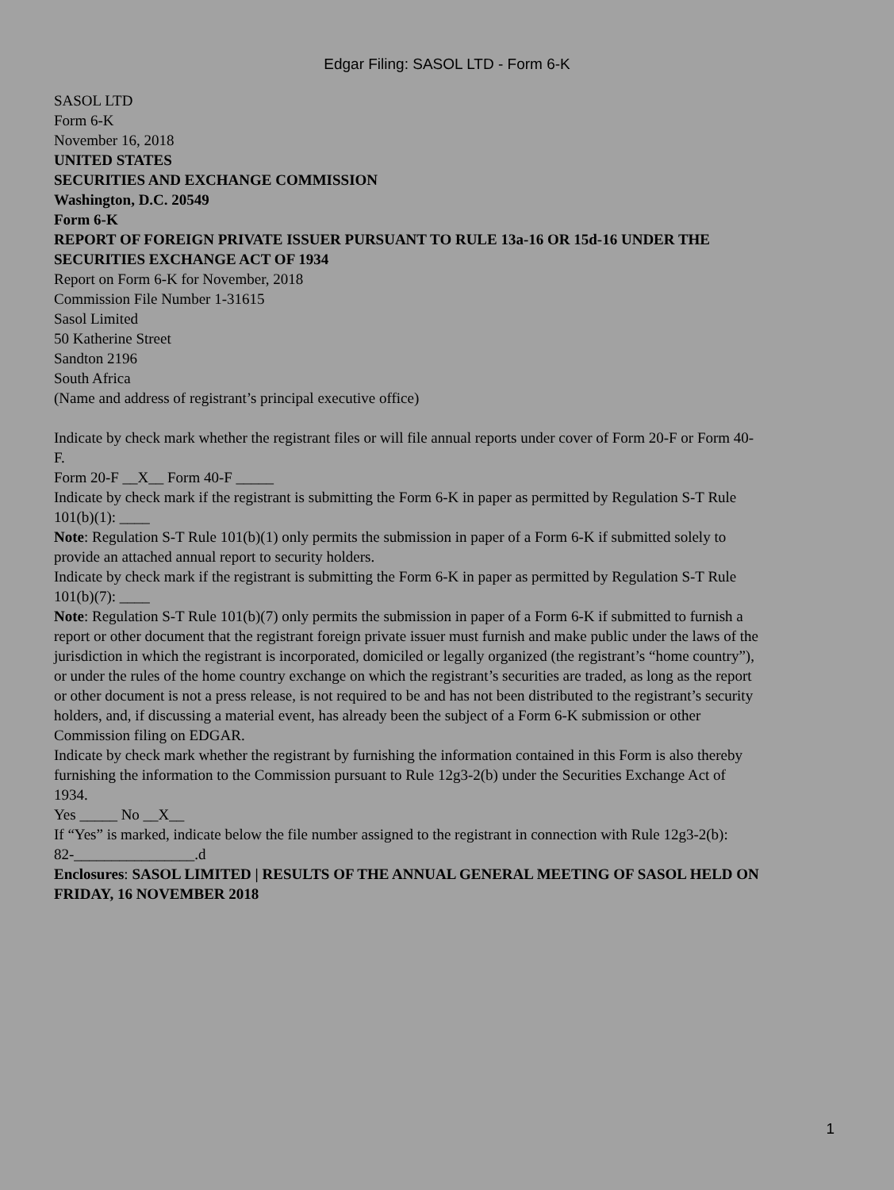Edgar Filing: SASOL LTD - Form 6-K
SASOL LTD
Form 6-K
November 16, 2018
UNITED STATES
SECURITIES AND EXCHANGE COMMISSION
Washington, D.C. 20549
Form 6-K
REPORT OF FOREIGN PRIVATE ISSUER PURSUANT TO RULE 13a-16 OR 15d-16 UNDER THE SECURITIES EXCHANGE ACT OF 1934
Report on Form 6-K for November, 2018
Commission File Number 1-31615
Sasol Limited
50 Katherine Street
Sandton 2196
South Africa
(Name and address of registrant’s principal executive office)
Indicate by check mark whether the registrant files or will file annual reports under cover of Form 20-F or Form 40-F.
Form 20-F __X__ Form 40-F _____
Indicate by check mark if the registrant is submitting the Form 6-K in paper as permitted by Regulation S-T Rule 101(b)(1): ____
Note: Regulation S-T Rule 101(b)(1) only permits the submission in paper of a Form 6-K if submitted solely to provide an attached annual report to security holders.
Indicate by check mark if the registrant is submitting the Form 6-K in paper as permitted by Regulation S-T Rule 101(b)(7): ____
Note: Regulation S-T Rule 101(b)(7) only permits the submission in paper of a Form 6-K if submitted to furnish a report or other document that the registrant foreign private issuer must furnish and make public under the laws of the jurisdiction in which the registrant is incorporated, domiciled or legally organized (the registrant’s “home country”), or under the rules of the home country exchange on which the registrant’s securities are traded, as long as the report or other document is not a press release, is not required to be and has not been distributed to the registrant’s security holders, and, if discussing a material event, has already been the subject of a Form 6-K submission or other Commission filing on EDGAR.
Indicate by check mark whether the registrant by furnishing the information contained in this Form is also thereby furnishing the information to the Commission pursuant to Rule 12g3-2(b) under the Securities Exchange Act of 1934.
Yes _____ No __X__
If “Yes” is marked, indicate below the file number assigned to the registrant in connection with Rule 12g3-2(b):
82-________________.d
Enclosures: SASOL LIMITED | RESULTS OF THE ANNUAL GENERAL MEETING OF SASOL HELD ON FRIDAY, 16 NOVEMBER 2018
1